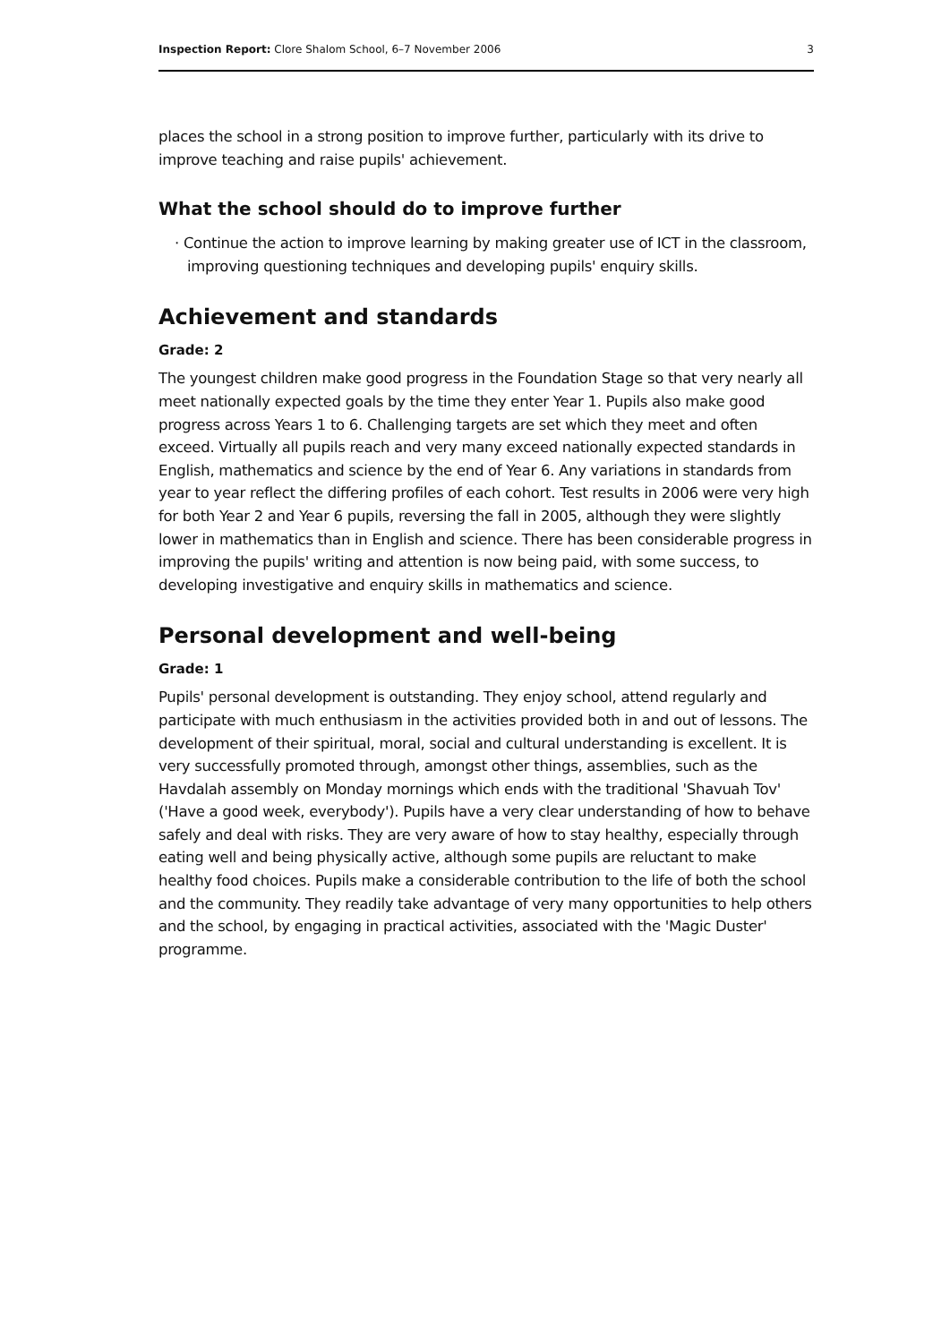Inspection Report: Clore Shalom School, 6–7 November 2006 3
places the school in a strong position to improve further, particularly with its drive to improve teaching and raise pupils' achievement.
What the school should do to improve further
· Continue the action to improve learning by making greater use of ICT in the classroom, improving questioning techniques and developing pupils' enquiry skills.
Achievement and standards
Grade: 2
The youngest children make good progress in the Foundation Stage so that very nearly all meet nationally expected goals by the time they enter Year 1. Pupils also make good progress across Years 1 to 6. Challenging targets are set which they meet and often exceed. Virtually all pupils reach and very many exceed nationally expected standards in English, mathematics and science by the end of Year 6. Any variations in standards from year to year reflect the differing profiles of each cohort. Test results in 2006 were very high for both Year 2 and Year 6 pupils, reversing the fall in 2005, although they were slightly lower in mathematics than in English and science. There has been considerable progress in improving the pupils' writing and attention is now being paid, with some success, to developing investigative and enquiry skills in mathematics and science.
Personal development and well-being
Grade: 1
Pupils' personal development is outstanding. They enjoy school, attend regularly and participate with much enthusiasm in the activities provided both in and out of lessons. The development of their spiritual, moral, social and cultural understanding is excellent. It is very successfully promoted through, amongst other things, assemblies, such as the Havdalah assembly on Monday mornings which ends with the traditional 'Shavuah Tov' ('Have a good week, everybody'). Pupils have a very clear understanding of how to behave safely and deal with risks. They are very aware of how to stay healthy, especially through eating well and being physically active, although some pupils are reluctant to make healthy food choices. Pupils make a considerable contribution to the life of both the school and the community. They readily take advantage of very many opportunities to help others and the school, by engaging in practical activities, associated with the 'Magic Duster' programme.